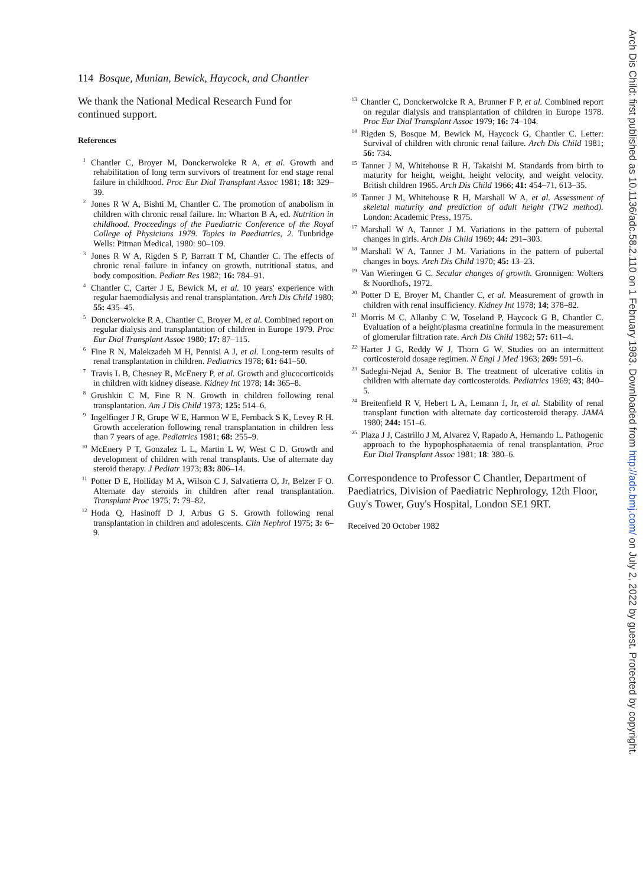114 Bosque, Munian, Bewick, Haycock, and Chantler
We thank the National Medical Research Fund for continued support.
References
<sup>1</sup> Chantler C, Broyer M, Donckerwolcke R A, et al. Growth and rehabilitation of long term survivors of treatment for end stage renal failure in childhood. Proc Eur Dial Transplant Assoc 1981; 18: 329–39.
<sup>2</sup> Jones R W A, Bishti M, Chantler C. The promotion of anabolism in children with chronic renal failure. In: Wharton B A, ed. Nutrition in childhood. Proceedings of the Paediatric Conference of the Royal College of Physicians 1979. Topics in Paediatrics, 2. Tunbridge Wells: Pitman Medical, 1980: 90–109.
<sup>3</sup> Jones R W A, Rigden S P, Barratt T M, Chantler C. The effects of chronic renal failure in infancy on growth, nutritional status, and body composition. Pediatr Res 1982; 16: 784–91.
<sup>4</sup> Chantler C, Carter J E, Bewick M, et al. 10 years' experience with regular haemodialysis and renal transplantation. Arch Dis Child 1980; 55: 435–45.
<sup>5</sup> Donckerwolcke R A, Chantler C, Broyer M, et al. Combined report on regular dialysis and transplantation of children in Europe 1979. Proc Eur Dial Transplant Assoc 1980; 17: 87–115.
<sup>6</sup> Fine R N, Malekzadeh M H, Pennisi A J, et al. Long-term results of renal transplantation in children. Pediatrics 1978; 61: 641–50.
<sup>7</sup> Travis L B, Chesney R, McEnery P, et al. Growth and glucocorticoids in children with kidney disease. Kidney Int 1978; 14: 365–8.
<sup>8</sup> Grushkin C M, Fine R N. Growth in children following renal transplantation. Am J Dis Child 1973; 125: 514–6.
<sup>9</sup> Ingelfinger J R, Grupe W E, Harmon W E, Fernback S K, Levey R H. Growth acceleration following renal transplantation in children less than 7 years of age. Pediatrics 1981; 68: 255–9.
<sup>10</sup> McEnery P T, Gonzalez L L, Martin L W, West C D. Growth and development of children with renal transplants. Use of alternate day steroid therapy. J Pediatr 1973; 83: 806–14.
<sup>11</sup> Potter D E, Holliday M A, Wilson C J, Salvatierra O, Jr, Belzer F O. Alternate day steroids in children after renal transplantation. Transplant Proc 1975; 7: 79–82.
<sup>12</sup> Hoda Q, Hasinoff D J, Arbus G S. Growth following renal transplantation in children and adolescents. Clin Nephrol 1975; 3: 6–9.
<sup>13</sup> Chantler C, Donckerwolcke R A, Brunner F P, et al. Combined report on regular dialysis and transplantation of children in Europe 1978. Proc Eur Dial Transplant Assoc 1979; 16: 74–104.
<sup>14</sup> Rigden S, Bosque M, Bewick M, Haycock G, Chantler C. Letter: Survival of children with chronic renal failure. Arch Dis Child 1981; 56: 734.
<sup>15</sup> Tanner J M, Whitehouse R H, Takaishi M. Standards from birth to maturity for height, weight, height velocity, and weight velocity. British children 1965. Arch Dis Child 1966; 41: 454–71, 613–35.
<sup>16</sup> Tanner J M, Whitehouse R H, Marshall W A, et al. Assessment of skeletal maturity and prediction of adult height (TW2 method). London: Academic Press, 1975.
<sup>17</sup> Marshall W A, Tanner J M. Variations in the pattern of pubertal changes in girls. Arch Dis Child 1969; 44: 291–303.
<sup>18</sup> Marshall W A, Tanner J M. Variations in the pattern of pubertal changes in boys. Arch Dis Child 1970; 45: 13–23.
<sup>19</sup> Van Wieringen G C. Secular changes of growth. Gronnigen: Wolters & Noordhofs, 1972.
<sup>20</sup> Potter D E, Broyer M, Chantler C, et al. Measurement of growth in children with renal insufficiency. Kidney Int 1978; 14; 378–82.
<sup>21</sup> Morris M C, Allanby C W, Toseland P, Haycock G B, Chantler C. Evaluation of a height/plasma creatinine formula in the measurement of glomerular filtration rate. Arch Dis Child 1982; 57: 611–4.
<sup>22</sup> Harter J G, Reddy W J, Thorn G W. Studies on an intermittent corticosteroid dosage regimen. N Engl J Med 1963; 269: 591–6.
<sup>23</sup> Sadeghi-Nejad A, Senior B. The treatment of ulcerative colitis in children with alternate day corticosteroids. Pediatrics 1969; 43; 840–5.
<sup>24</sup> Breitenfield R V, Hebert L A, Lemann J, Jr, et al. Stability of renal transplant function with alternate day corticosteroid therapy. JAMA 1980; 244: 151–6.
<sup>25</sup> Plaza J J, Castrillo J M, Alvarez V, Rapado A, Hernando L. Pathogenic approach to the hypophosphataemia of renal transplantation. Proc Eur Dial Transplant Assoc 1981; 18: 380–6.
Correspondence to Professor C Chantler, Department of Paediatrics, Division of Paediatric Nephrology, 12th Floor, Guy's Tower, Guy's Hospital, London SE1 9RT.
Received 20 October 1982
Arch Dis Child: first published as 10.1136/adc.58.2.110 on 1 February 1983. Downloaded from http://adc.bmj.com/ on July 2, 2022 by guest. Protected by copyright.